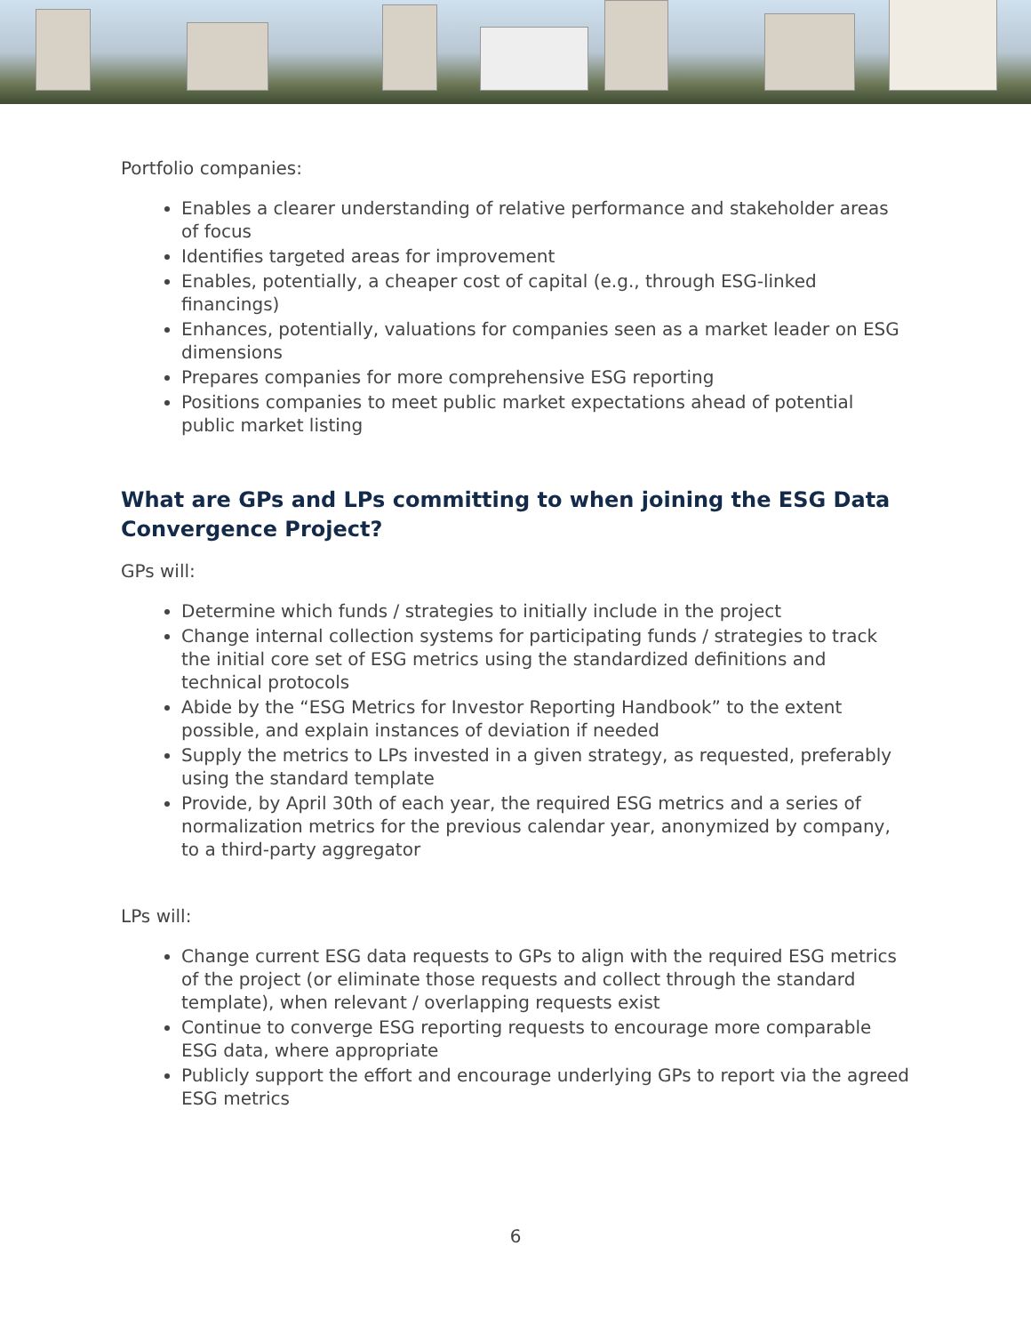Portfolio companies:
Enables a clearer understanding of relative performance and stakeholder areas of focus
Identifies targeted areas for improvement
Enables, potentially, a cheaper cost of capital (e.g., through ESG-linked financings)
Enhances, potentially, valuations for companies seen as a market leader on ESG dimensions
Prepares companies for more comprehensive ESG reporting
Positions companies to meet public market expectations ahead of potential public market listing
What are GPs and LPs committing to when joining the ESG Data Convergence Project?
GPs will:
Determine which funds / strategies to initially include in the project
Change internal collection systems for participating funds / strategies to track the initial core set of ESG metrics using the standardized definitions and technical protocols
Abide by the “ESG Metrics for Investor Reporting Handbook” to the extent possible, and explain instances of deviation if needed
Supply the metrics to LPs invested in a given strategy, as requested, preferably using the standard template
Provide, by April 30th of each year, the required ESG metrics and a series of normalization metrics for the previous calendar year, anonymized by company, to a third-party aggregator
LPs will:
Change current ESG data requests to GPs to align with the required ESG metrics of the project (or eliminate those requests and collect through the standard template), when relevant / overlapping requests exist
Continue to converge ESG reporting requests to encourage more comparable ESG data, where appropriate
Publicly support the effort and encourage underlying GPs to report via the agreed ESG metrics
6